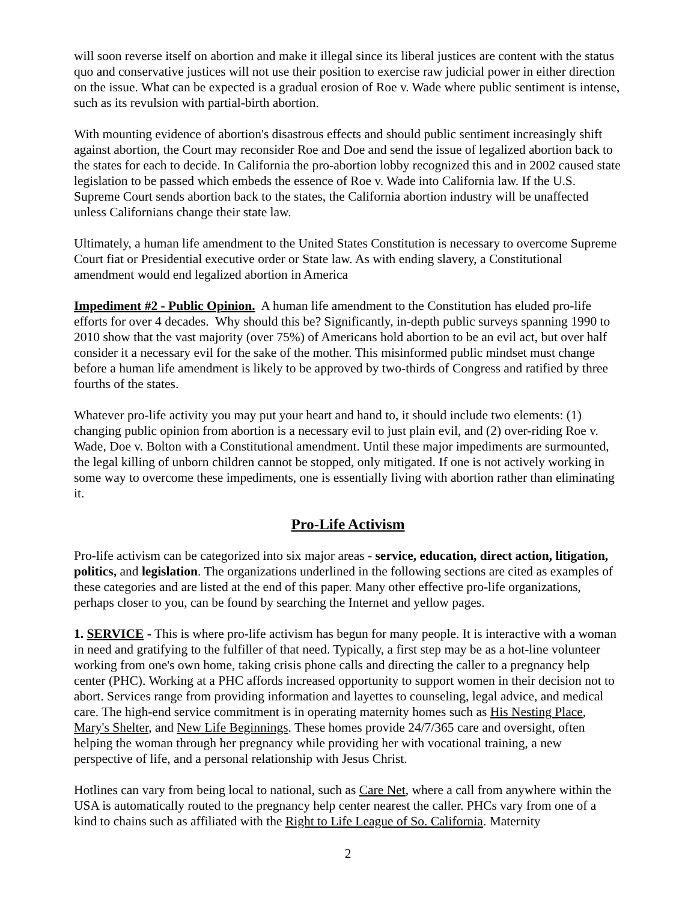will soon reverse itself on abortion and make it illegal since its liberal justices are content with the status quo and conservative justices will not use their position to exercise raw judicial power in either direction on the issue. What can be expected is a gradual erosion of Roe v. Wade where public sentiment is intense, such as its revulsion with partial-birth abortion.
With mounting evidence of abortion's disastrous effects and should public sentiment increasingly shift against abortion, the Court may reconsider Roe and Doe and send the issue of legalized abortion back to the states for each to decide. In California the pro-abortion lobby recognized this and in 2002 caused state legislation to be passed which embeds the essence of Roe v. Wade into California law. If the U.S. Supreme Court sends abortion back to the states, the California abortion industry will be unaffected unless Californians change their state law.
Ultimately, a human life amendment to the United States Constitution is necessary to overcome Supreme Court fiat or Presidential executive order or State law. As with ending slavery, a Constitutional amendment would end legalized abortion in America
Impediment #2 - Public Opinion. A human life amendment to the Constitution has eluded pro-life efforts for over 4 decades. Why should this be? Significantly, in-depth public surveys spanning 1990 to 2010 show that the vast majority (over 75%) of Americans hold abortion to be an evil act, but over half consider it a necessary evil for the sake of the mother. This misinformed public mindset must change before a human life amendment is likely to be approved by two-thirds of Congress and ratified by three fourths of the states.
Whatever pro-life activity you may put your heart and hand to, it should include two elements: (1) changing public opinion from abortion is a necessary evil to just plain evil, and (2) over-riding Roe v. Wade, Doe v. Bolton with a Constitutional amendment. Until these major impediments are surmounted, the legal killing of unborn children cannot be stopped, only mitigated. If one is not actively working in some way to overcome these impediments, one is essentially living with abortion rather than eliminating it.
Pro-Life Activism
Pro-life activism can be categorized into six major areas - service, education, direct action, litigation, politics, and legislation. The organizations underlined in the following sections are cited as examples of these categories and are listed at the end of this paper. Many other effective pro-life organizations, perhaps closer to you, can be found by searching the Internet and yellow pages.
1. SERVICE - This is where pro-life activism has begun for many people. It is interactive with a woman in need and gratifying to the fulfiller of that need. Typically, a first step may be as a hot-line volunteer working from one's own home, taking crisis phone calls and directing the caller to a pregnancy help center (PHC). Working at a PHC affords increased opportunity to support women in their decision not to abort. Services range from providing information and layettes to counseling, legal advice, and medical care. The high-end service commitment is in operating maternity homes such as His Nesting Place, Mary's Shelter, and New Life Beginnings. These homes provide 24/7/365 care and oversight, often helping the woman through her pregnancy while providing her with vocational training, a new perspective of life, and a personal relationship with Jesus Christ.
Hotlines can vary from being local to national, such as Care Net, where a call from anywhere within the USA is automatically routed to the pregnancy help center nearest the caller. PHCs vary from one of a kind to chains such as affiliated with the Right to Life League of So. California. Maternity
2